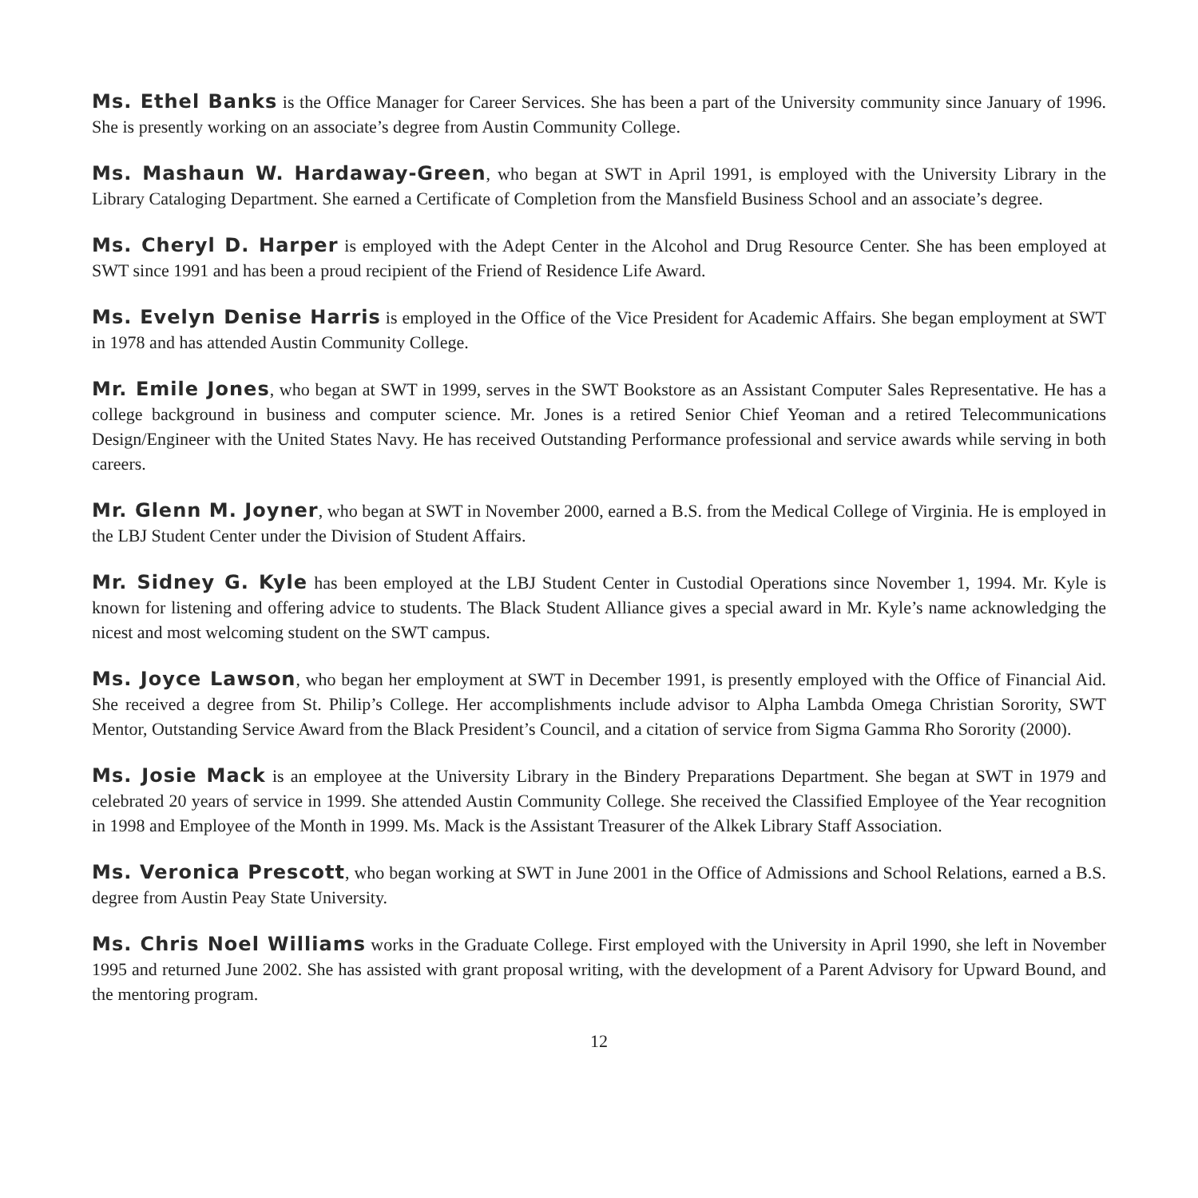Ms. Ethel Banks is the Office Manager for Career Services. She has been a part of the University community since January of 1996. She is presently working on an associate’s degree from Austin Community College.
Ms. Mashaun W. Hardaway-Green, who began at SWT in April 1991, is employed with the University Library in the Library Cataloging Department. She earned a Certificate of Completion from the Mansfield Business School and an associate’s degree.
Ms. Cheryl D. Harper is employed with the Adept Center in the Alcohol and Drug Resource Center. She has been employed at SWT since 1991 and has been a proud recipient of the Friend of Residence Life Award.
Ms. Evelyn Denise Harris is employed in the Office of the Vice President for Academic Affairs. She began employment at SWT in 1978 and has attended Austin Community College.
Mr. Emile Jones, who began at SWT in 1999, serves in the SWT Bookstore as an Assistant Computer Sales Representative. He has a college background in business and computer science. Mr. Jones is a retired Senior Chief Yeoman and a retired Telecommunications Design/Engineer with the United States Navy. He has received Outstanding Performance professional and service awards while serving in both careers.
Mr. Glenn M. Joyner, who began at SWT in November 2000, earned a B.S. from the Medical College of Virginia. He is employed in the LBJ Student Center under the Division of Student Affairs.
Mr. Sidney G. Kyle has been employed at the LBJ Student Center in Custodial Operations since November 1, 1994. Mr. Kyle is known for listening and offering advice to students. The Black Student Alliance gives a special award in Mr. Kyle’s name acknowledging the nicest and most welcoming student on the SWT campus.
Ms. Joyce Lawson, who began her employment at SWT in December 1991, is presently employed with the Office of Financial Aid. She received a degree from St. Philip’s College. Her accomplishments include advisor to Alpha Lambda Omega Christian Sorority, SWT Mentor, Outstanding Service Award from the Black President’s Council, and a citation of service from Sigma Gamma Rho Sorority (2000).
Ms. Josie Mack is an employee at the University Library in the Bindery Preparations Department. She began at SWT in 1979 and celebrated 20 years of service in 1999. She attended Austin Community College. She received the Classified Employee of the Year recognition in 1998 and Employee of the Month in 1999. Ms. Mack is the Assistant Treasurer of the Alkek Library Staff Association.
Ms. Veronica Prescott, who began working at SWT in June 2001 in the Office of Admissions and School Relations, earned a B.S. degree from Austin Peay State University.
Ms. Chris Noel Williams works in the Graduate College. First employed with the University in April 1990, she left in November 1995 and returned June 2002. She has assisted with grant proposal writing, with the development of a Parent Advisory for Upward Bound, and the mentoring program.
12